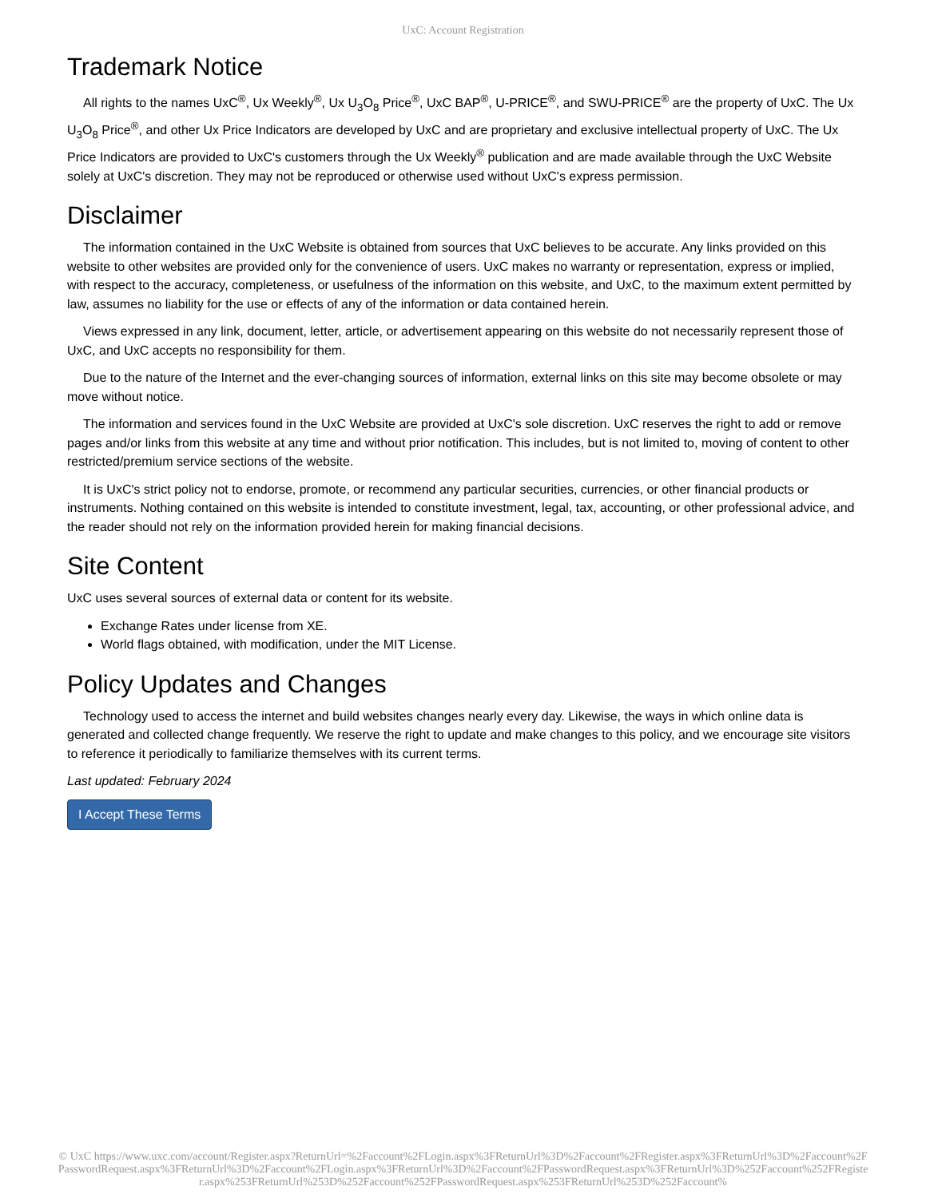UxC: Account Registration
Trademark Notice
All rights to the names UxC<sup>®</sup>, Ux Weekly<sup>®</sup>, Ux U<sub>3</sub>O<sub>8</sub> Price<sup>®</sup>, UxC BAP<sup>®</sup>, U-PRICE<sup>®</sup>, and SWU-PRICE<sup>®</sup> are the property of UxC. The Ux U<sub>3</sub>O<sub>8</sub> Price<sup>®</sup>, and other Ux Price Indicators are developed by UxC and are proprietary and exclusive intellectual property of UxC. The Ux Price Indicators are provided to UxC's customers through the Ux Weekly<sup>®</sup> publication and are made available through the UxC Website solely at UxC's discretion. They may not be reproduced or otherwise used without UxC's express permission.
Disclaimer
The information contained in the UxC Website is obtained from sources that UxC believes to be accurate. Any links provided on this website to other websites are provided only for the convenience of users. UxC makes no warranty or representation, express or implied, with respect to the accuracy, completeness, or usefulness of the information on this website, and UxC, to the maximum extent permitted by law, assumes no liability for the use or effects of any of the information or data contained herein.
Views expressed in any link, document, letter, article, or advertisement appearing on this website do not necessarily represent those of UxC, and UxC accepts no responsibility for them.
Due to the nature of the Internet and the ever-changing sources of information, external links on this site may become obsolete or may move without notice.
The information and services found in the UxC Website are provided at UxC's sole discretion. UxC reserves the right to add or remove pages and/or links from this website at any time and without prior notification. This includes, but is not limited to, moving of content to other restricted/premium service sections of the website.
It is UxC's strict policy not to endorse, promote, or recommend any particular securities, currencies, or other financial products or instruments. Nothing contained on this website is intended to constitute investment, legal, tax, accounting, or other professional advice, and the reader should not rely on the information provided herein for making financial decisions.
Site Content
UxC uses several sources of external data or content for its website.
Exchange Rates under license from XE.
World flags obtained, with modification, under the MIT License.
Policy Updates and Changes
Technology used to access the internet and build websites changes nearly every day. Likewise, the ways in which online data is generated and collected change frequently. We reserve the right to update and make changes to this policy, and we encourage site visitors to reference it periodically to familiarize themselves with its current terms.
Last updated: February 2024
I Accept These Terms
© UxC https://www.uxc.com/account/Register.aspx?ReturnUrl=%2Faccount%2FLogin.aspx%3FReturnUrl%3D%2Faccount%2FRegister.aspx%3FReturnUrl%3D%2Faccount%2FPasswordRequest.aspx%3FReturnUrl%3D%2Faccount%2FLogin.aspx%3FReturnUrl%3D%2Faccount%2FPasswordRequest.aspx%3FReturnUrl%3D%252Faccount%252FRegister.aspx%253FReturnUrl%253D%252Faccount%252FPasswordRequest.aspx%253FReturnUrl%253D%252Faccount%